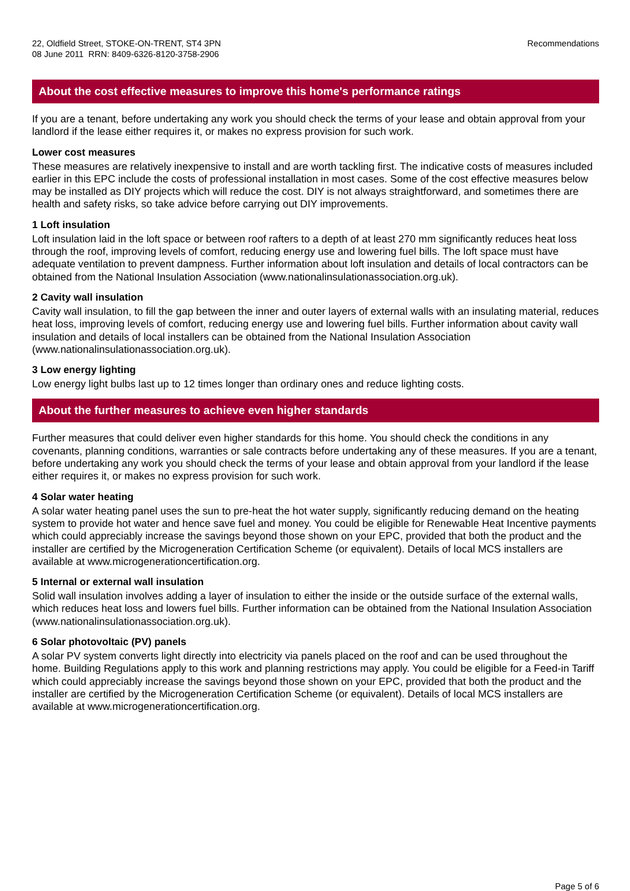22, Oldfield Street, STOKE-ON-TRENT, ST4 3PN
08 June 2011 RRN: 8409-6326-8120-3758-2906
Recommendations
About the cost effective measures to improve this home's performance ratings
If you are a tenant, before undertaking any work you should check the terms of your lease and obtain approval from your landlord if the lease either requires it, or makes no express provision for such work.
Lower cost measures
These measures are relatively inexpensive to install and are worth tackling first. The indicative costs of measures included earlier in this EPC include the costs of professional installation in most cases. Some of the cost effective measures below may be installed as DIY projects which will reduce the cost. DIY is not always straightforward, and sometimes there are health and safety risks, so take advice before carrying out DIY improvements.
1 Loft insulation
Loft insulation laid in the loft space or between roof rafters to a depth of at least 270 mm significantly reduces heat loss through the roof, improving levels of comfort, reducing energy use and lowering fuel bills. The loft space must have adequate ventilation to prevent dampness. Further information about loft insulation and details of local contractors can be obtained from the National Insulation Association (www.nationalinsulationassociation.org.uk).
2 Cavity wall insulation
Cavity wall insulation, to fill the gap between the inner and outer layers of external walls with an insulating material, reduces heat loss, improving levels of comfort, reducing energy use and lowering fuel bills. Further information about cavity wall insulation and details of local installers can be obtained from the National Insulation Association (www.nationalinsulationassociation.org.uk).
3 Low energy lighting
Low energy light bulbs last up to 12 times longer than ordinary ones and reduce lighting costs.
About the further measures to achieve even higher standards
Further measures that could deliver even higher standards for this home. You should check the conditions in any covenants, planning conditions, warranties or sale contracts before undertaking any of these measures. If you are a tenant, before undertaking any work you should check the terms of your lease and obtain approval from your landlord if the lease either requires it, or makes no express provision for such work.
4 Solar water heating
A solar water heating panel uses the sun to pre-heat the hot water supply, significantly reducing demand on the heating system to provide hot water and hence save fuel and money. You could be eligible for Renewable Heat Incentive payments which could appreciably increase the savings beyond those shown on your EPC, provided that both the product and the installer are certified by the Microgeneration Certification Scheme (or equivalent). Details of local MCS installers are available at www.microgenerationcertification.org.
5 Internal or external wall insulation
Solid wall insulation involves adding a layer of insulation to either the inside or the outside surface of the external walls, which reduces heat loss and lowers fuel bills. Further information can be obtained from the National Insulation Association (www.nationalinsulationassociation.org.uk).
6 Solar photovoltaic (PV) panels
A solar PV system converts light directly into electricity via panels placed on the roof and can be used throughout the home. Building Regulations apply to this work and planning restrictions may apply. You could be eligible for a Feed-in Tariff which could appreciably increase the savings beyond those shown on your EPC, provided that both the product and the installer are certified by the Microgeneration Certification Scheme (or equivalent). Details of local MCS installers are available at www.microgenerationcertification.org.
Page 5 of 6